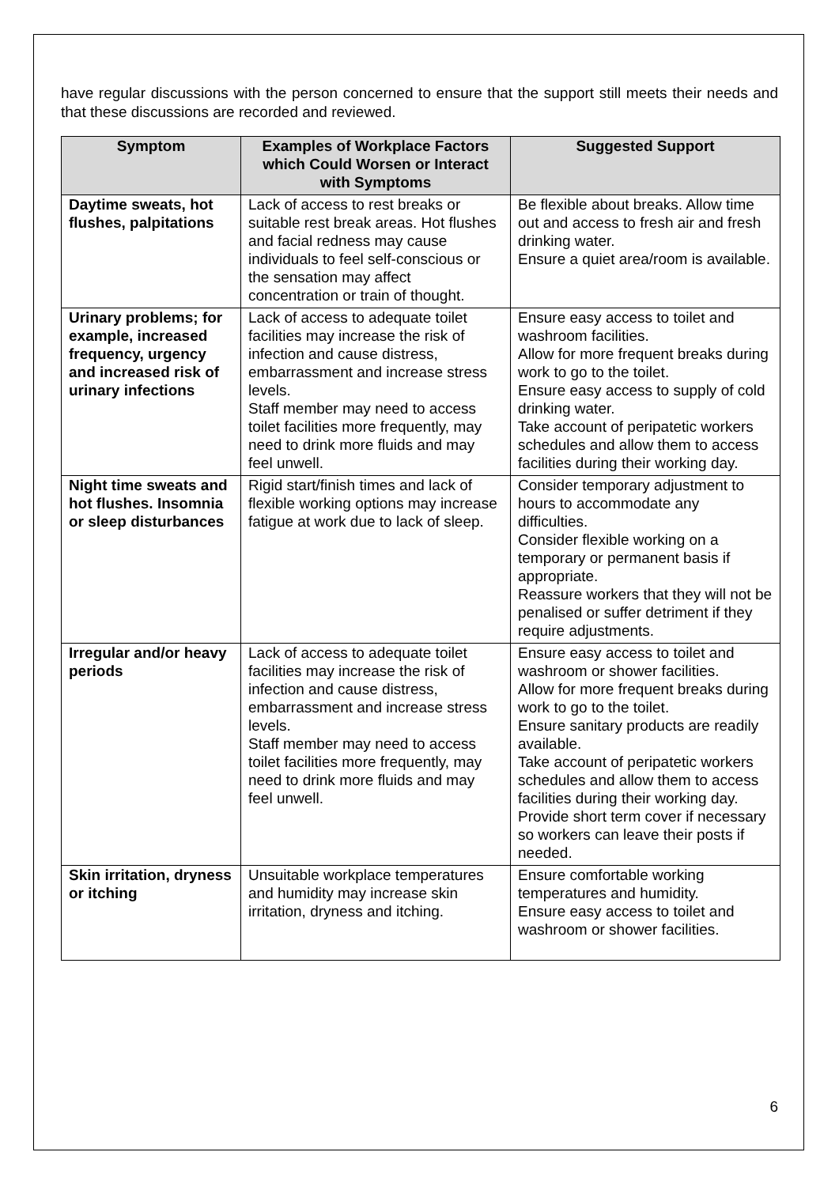have regular discussions with the person concerned to ensure that the support still meets their needs and that these discussions are recorded and reviewed.
| Symptom | Examples of Workplace Factors which Could Worsen or Interact with Symptoms | Suggested Support |
| --- | --- | --- |
| Daytime sweats, hot flushes, palpitations | Lack of access to rest breaks or suitable rest break areas. Hot flushes and facial redness may cause individuals to feel self-conscious or the sensation may affect concentration or train of thought. | Be flexible about breaks. Allow time out and access to fresh air and fresh drinking water. Ensure a quiet area/room is available. |
| Urinary problems; for example, increased frequency, urgency and increased risk of urinary infections | Lack of access to adequate toilet facilities may increase the risk of infection and cause distress, embarrassment and increase stress levels. Staff member may need to access toilet facilities more frequently, may need to drink more fluids and may feel unwell. | Ensure easy access to toilet and washroom facilities. Allow for more frequent breaks during work to go to the toilet. Ensure easy access to supply of cold drinking water. Take account of peripatetic workers schedules and allow them to access facilities during their working day. |
| Night time sweats and hot flushes. Insomnia or sleep disturbances | Rigid start/finish times and lack of flexible working options may increase fatigue at work due to lack of sleep. | Consider temporary adjustment to hours to accommodate any difficulties. Consider flexible working on a temporary or permanent basis if appropriate. Reassure workers that they will not be penalised or suffer detriment if they require adjustments. |
| Irregular and/or heavy periods | Lack of access to adequate toilet facilities may increase the risk of infection and cause distress, embarrassment and increase stress levels. Staff member may need to access toilet facilities more frequently, may need to drink more fluids and may feel unwell. | Ensure easy access to toilet and washroom or shower facilities. Allow for more frequent breaks during work to go to the toilet. Ensure sanitary products are readily available. Take account of peripatetic workers schedules and allow them to access facilities during their working day. Provide short term cover if necessary so workers can leave their posts if needed. |
| Skin irritation, dryness or itching | Unsuitable workplace temperatures and humidity may increase skin irritation, dryness and itching. | Ensure comfortable working temperatures and humidity. Ensure easy access to toilet and washroom or shower facilities. |
6